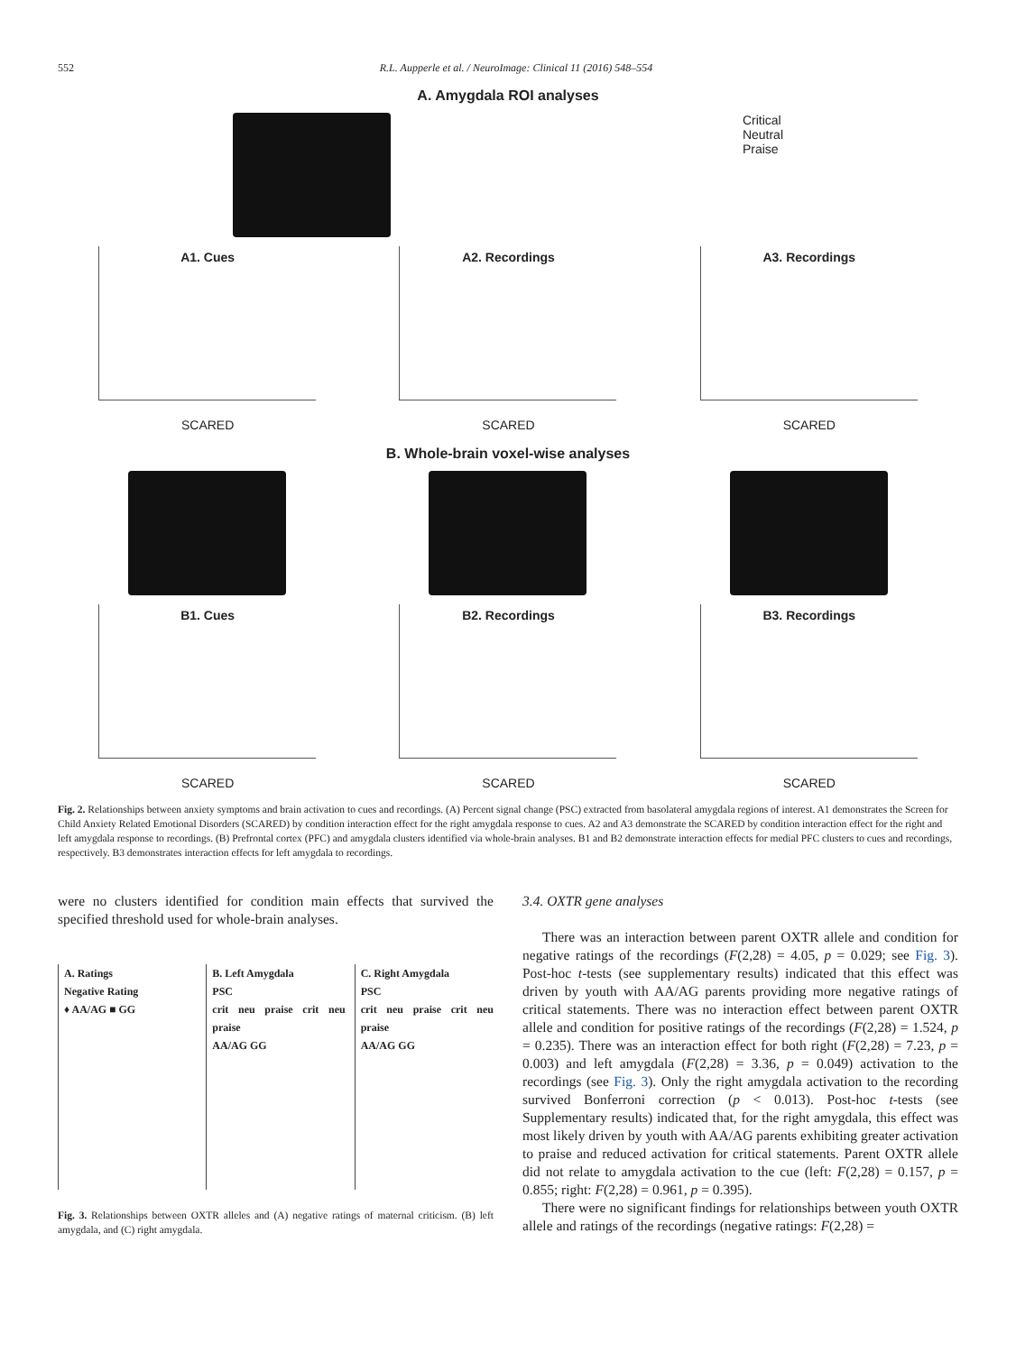552 R.L. Aupperle et al. / NeuroImage: Clinical 11 (2016) 548–554
A. Amygdala ROI analyses
Critical
Neutral
Praise
A1. Cues
SCARED
A2. Recordings
SCARED
A3. Recordings
SCARED
B. Whole-brain voxel-wise analyses
B1. Cues
SCARED
B2. Recordings
SCARED
B3. Recordings
SCARED
Fig. 2. Relationships between anxiety symptoms and brain activation to cues and recordings. (A) Percent signal change (PSC) extracted from basolateral amygdala regions of interest. A1 demonstrates the Screen for Child Anxiety Related Emotional Disorders (SCARED) by condition interaction effect for the right amygdala response to cues. A2 and A3 demonstrate the SCARED by condition interaction effect for the right and left amygdala response to recordings. (B) Prefrontal cortex (PFC) and amygdala clusters identified via whole-brain analyses. B1 and B2 demonstrate interaction effects for medial PFC clusters to cues and recordings, respectively. B3 demonstrates interaction effects for left amygdala to recordings.
were no clusters identified for condition main effects that survived the specified threshold used for whole-brain analyses.
A. Ratings
Negative Rating
♦ AA/AG ■ GG
B. Left Amygdala
PSC
crit neu praise crit neu praise
AA/AG GG
C. Right Amygdala
PSC
crit neu praise crit neu praise
AA/AG GG
Fig. 3. Relationships between OXTR alleles and (A) negative ratings of maternal criticism. (B) left amygdala, and (C) right amygdala.
3.4. OXTR gene analyses
There was an interaction between parent OXTR allele and condition for negative ratings of the recordings (F(2,28) = 4.05, p = 0.029; see Fig. 3). Post-hoc t-tests (see supplementary results) indicated that this effect was driven by youth with AA/AG parents providing more negative ratings of critical statements. There was no interaction effect between parent OXTR allele and condition for positive ratings of the recordings (F(2,28) = 1.524, p = 0.235). There was an interaction effect for both right (F(2,28) = 7.23, p = 0.003) and left amygdala (F(2,28) = 3.36, p = 0.049) activation to the recordings (see Fig. 3). Only the right amygdala activation to the recording survived Bonferroni correction (p < 0.013). Post-hoc t-tests (see Supplementary results) indicated that, for the right amygdala, this effect was most likely driven by youth with AA/AG parents exhibiting greater activation to praise and reduced activation for critical statements. Parent OXTR allele did not relate to amygdala activation to the cue (left: F(2,28) = 0.157, p = 0.855; right: F(2,28) = 0.961, p = 0.395).
There were no significant findings for relationships between youth OXTR allele and ratings of the recordings (negative ratings: F(2,28) =